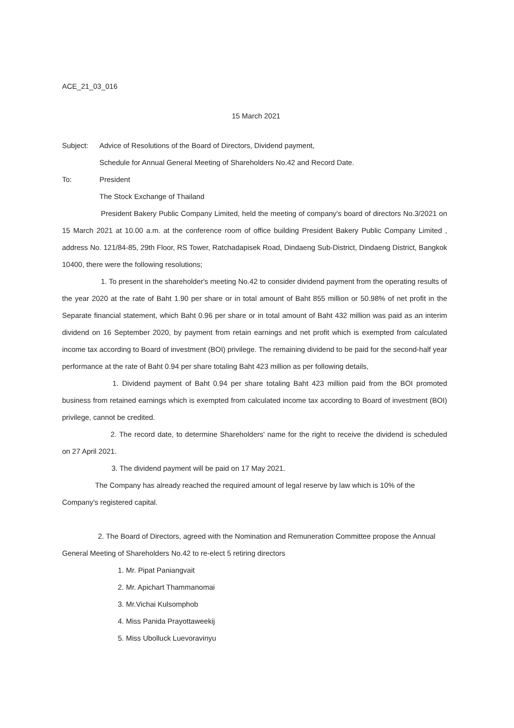ACE_21_03_016
15 March 2021
Subject: Advice of Resolutions of the Board of Directors, Dividend payment,
Schedule for Annual General Meeting of Shareholders No.42 and Record Date.
To: President
The Stock Exchange of Thailand
President Bakery Public Company Limited, held the meeting of company's board of directors No.3/2021 on 15 March 2021 at 10.00 a.m. at the conference room of office building President Bakery Public Company Limited , address No. 121/84-85, 29th Floor, RS Tower, Ratchadapisek Road, Dindaeng Sub-District, Dindaeng District, Bangkok 10400, there were the following resolutions;
1. To present in the shareholder's meeting No.42 to consider dividend payment from the operating results of the year 2020 at the rate of Baht 1.90 per share or in total amount of Baht 855 million or 50.98% of net profit in the Separate financial statement, which Baht 0.96 per share or in total amount of Baht 432 million was paid as an interim dividend on 16 September 2020, by payment from retain earnings and net profit which is exempted from calculated income tax according to Board of investment (BOI) privilege. The remaining dividend to be paid for the second-half year performance at the rate of Baht 0.94 per share totaling Baht 423 million as per following details,
1. Dividend payment of Baht 0.94 per share totaling Baht 423 million paid from the BOI promoted business from retained earnings which is exempted from calculated income tax according to Board of investment (BOI) privilege, cannot be credited.
2. The record date, to determine Shareholders' name for the right to receive the dividend is scheduled on 27 April 2021.
3. The dividend payment will be paid on 17 May 2021.
The Company has already reached the required amount of legal reserve by law which is 10% of the Company's registered capital.
2. The Board of Directors, agreed with the Nomination and Remuneration Committee propose the Annual General Meeting of Shareholders No.42 to re-elect 5 retiring directors
1. Mr. Pipat Paniangvait
2. Mr. Apichart Thammanomai
3. Mr.Vichai Kulsomphob
4. Miss Panida Prayottaweekij
5. Miss Ubolluck Luevoravinyu